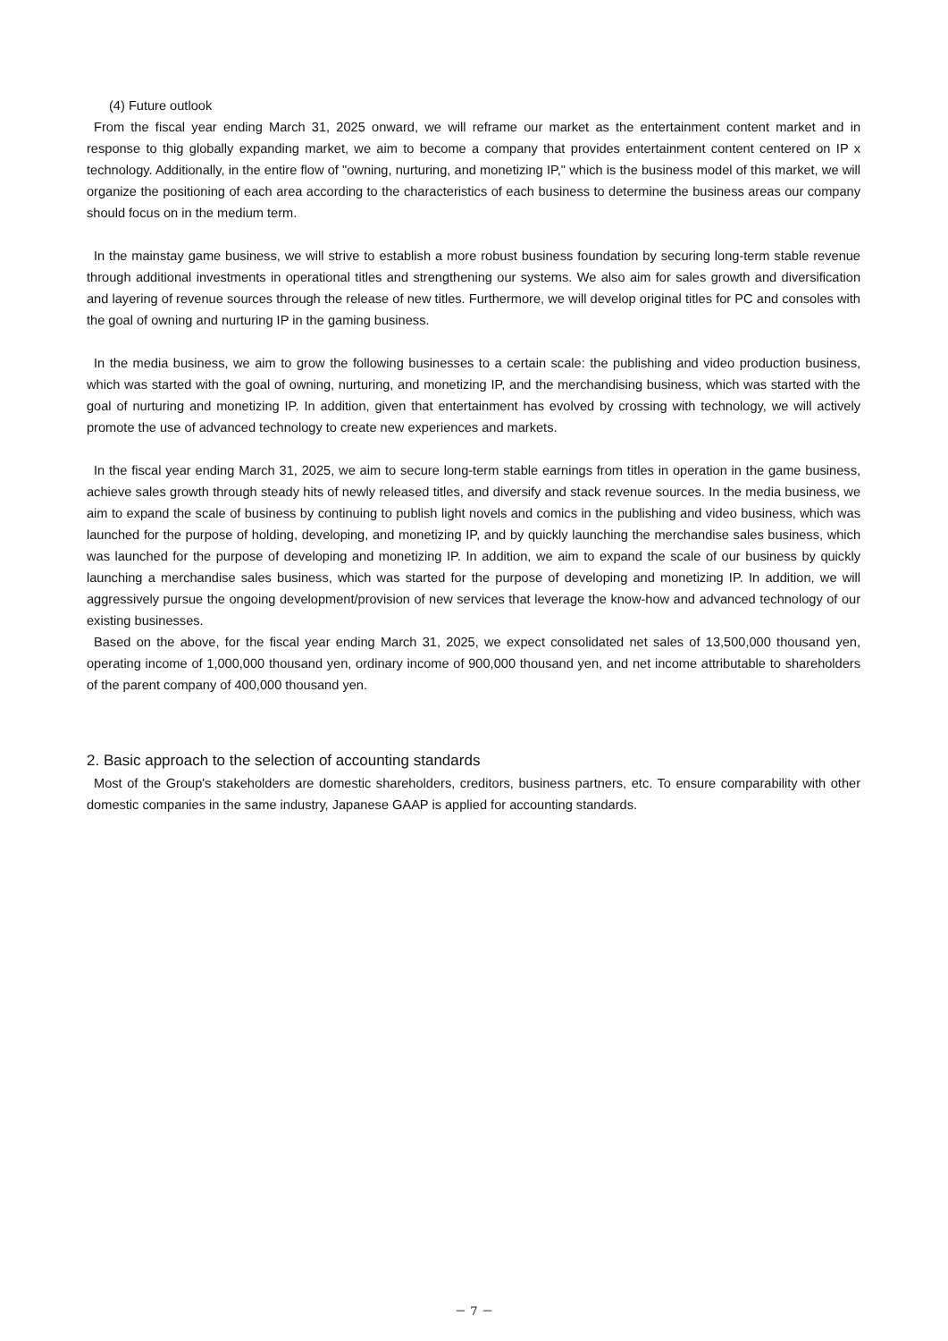(4) Future outlook
From the fiscal year ending March 31, 2025 onward, we will reframe our market as the entertainment content market and in response to thig globally expanding market, we aim to become a company that provides entertainment content centered on IP x technology. Additionally, in the entire flow of "owning, nurturing, and monetizing IP," which is the business model of this market, we will organize the positioning of each area according to the characteristics of each business to determine the business areas our company should focus on in the medium term.
In the mainstay game business, we will strive to establish a more robust business foundation by securing long-term stable revenue through additional investments in operational titles and strengthening our systems. We also aim for sales growth and diversification and layering of revenue sources through the release of new titles. Furthermore, we will develop original titles for PC and consoles with the goal of owning and nurturing IP in the gaming business.
In the media business, we aim to grow the following businesses to a certain scale: the publishing and video production business, which was started with the goal of owning, nurturing, and monetizing IP, and the merchandising business, which was started with the goal of nurturing and monetizing IP. In addition, given that entertainment has evolved by crossing with technology, we will actively promote the use of advanced technology to create new experiences and markets.
In the fiscal year ending March 31, 2025, we aim to secure long-term stable earnings from titles in operation in the game business, achieve sales growth through steady hits of newly released titles, and diversify and stack revenue sources. In the media business, we aim to expand the scale of business by continuing to publish light novels and comics in the publishing and video business, which was launched for the purpose of holding, developing, and monetizing IP, and by quickly launching the merchandise sales business, which was launched for the purpose of developing and monetizing IP. In addition, we aim to expand the scale of our business by quickly launching a merchandise sales business, which was started for the purpose of developing and monetizing IP. In addition, we will aggressively pursue the ongoing development/provision of new services that leverage the know-how and advanced technology of our existing businesses.
Based on the above, for the fiscal year ending March 31, 2025, we expect consolidated net sales of 13,500,000 thousand yen, operating income of 1,000,000 thousand yen, ordinary income of 900,000 thousand yen, and net income attributable to shareholders of the parent company of 400,000 thousand yen.
2. Basic approach to the selection of accounting standards
Most of the Group's stakeholders are domestic shareholders, creditors, business partners, etc. To ensure comparability with other domestic companies in the same industry, Japanese GAAP is applied for accounting standards.
－ 7 －